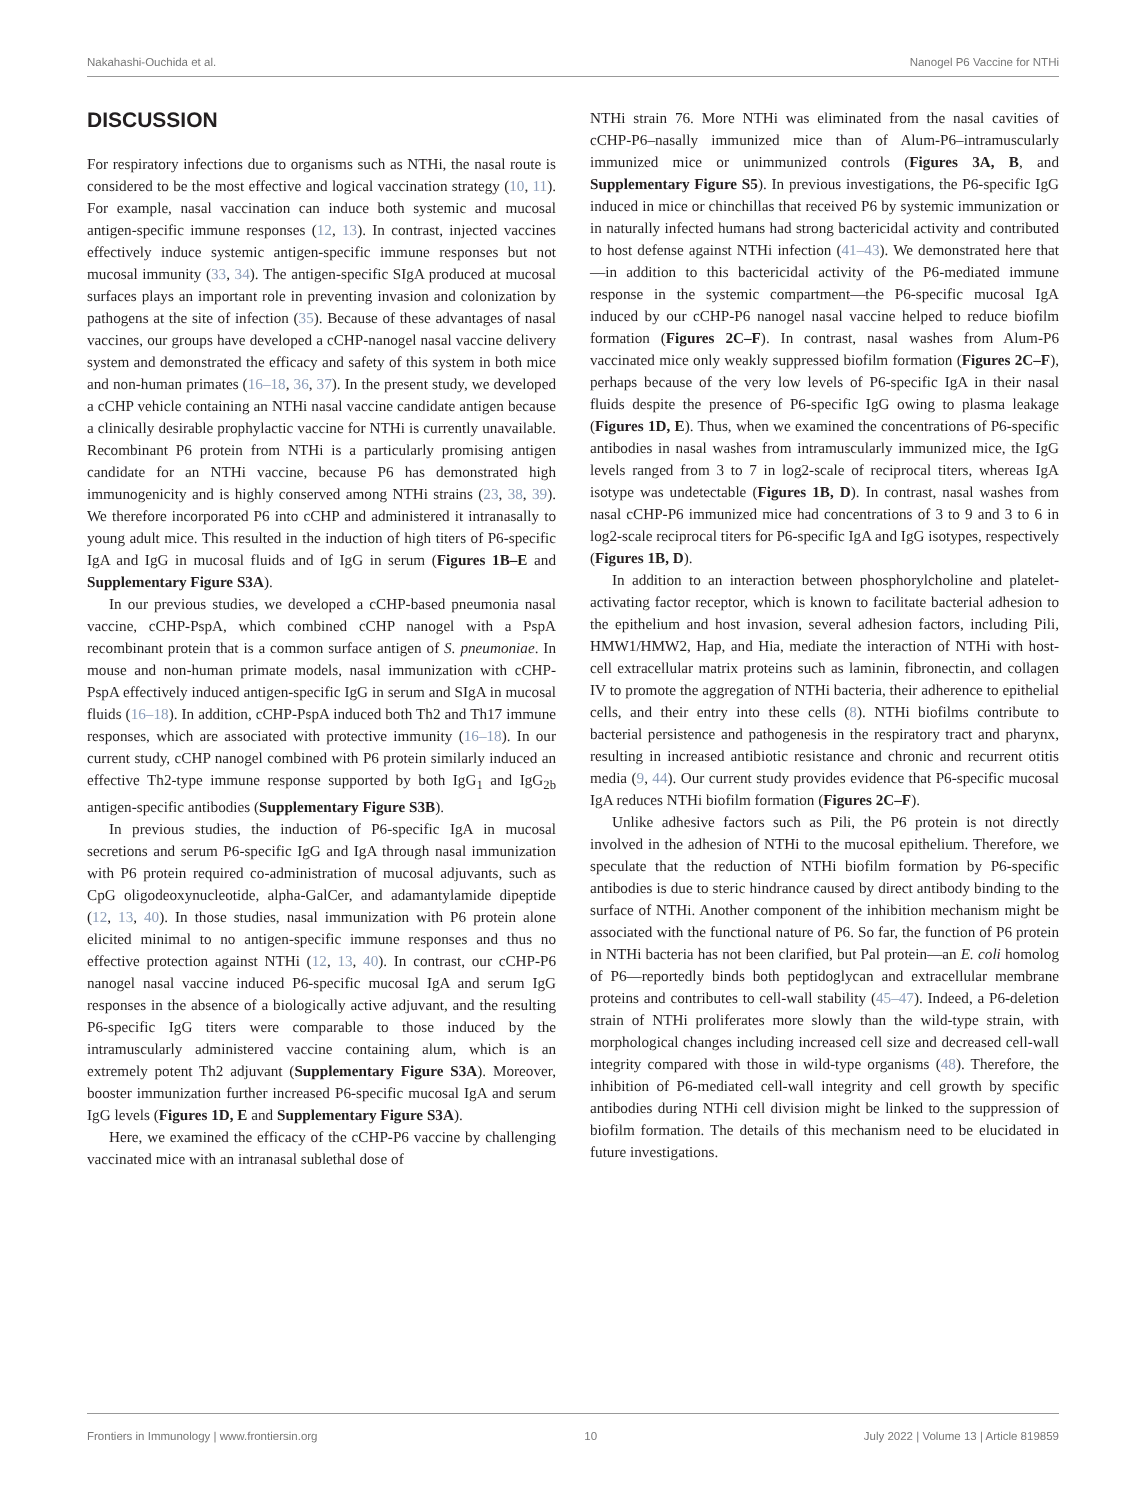Nakahashi-Ouchida et al. Nanogel P6 Vaccine for NTHi
DISCUSSION
For respiratory infections due to organisms such as NTHi, the nasal route is considered to be the most effective and logical vaccination strategy (10, 11). For example, nasal vaccination can induce both systemic and mucosal antigen-specific immune responses (12, 13). In contrast, injected vaccines effectively induce systemic antigen-specific immune responses but not mucosal immunity (33, 34). The antigen-specific SIgA produced at mucosal surfaces plays an important role in preventing invasion and colonization by pathogens at the site of infection (35). Because of these advantages of nasal vaccines, our groups have developed a cCHP-nanogel nasal vaccine delivery system and demonstrated the efficacy and safety of this system in both mice and non-human primates (16–18, 36, 37). In the present study, we developed a cCHP vehicle containing an NTHi nasal vaccine candidate antigen because a clinically desirable prophylactic vaccine for NTHi is currently unavailable. Recombinant P6 protein from NTHi is a particularly promising antigen candidate for an NTHi vaccine, because P6 has demonstrated high immunogenicity and is highly conserved among NTHi strains (23, 38, 39). We therefore incorporated P6 into cCHP and administered it intranasally to young adult mice. This resulted in the induction of high titers of P6-specific IgA and IgG in mucosal fluids and of IgG in serum (Figures 1B–E and Supplementary Figure S3A).
In our previous studies, we developed a cCHP-based pneumonia nasal vaccine, cCHP-PspA, which combined cCHP nanogel with a PspA recombinant protein that is a common surface antigen of S. pneumoniae. In mouse and non-human primate models, nasal immunization with cCHP-PspA effectively induced antigen-specific IgG in serum and SIgA in mucosal fluids (16–18). In addition, cCHP-PspA induced both Th2 and Th17 immune responses, which are associated with protective immunity (16–18). In our current study, cCHP nanogel combined with P6 protein similarly induced an effective Th2-type immune response supported by both IgG<sub>1</sub> and IgG<sub>2b</sub> antigen-specific antibodies (Supplementary Figure S3B).
In previous studies, the induction of P6-specific IgA in mucosal secretions and serum P6-specific IgG and IgA through nasal immunization with P6 protein required co-administration of mucosal adjuvants, such as CpG oligodeoxynucleotide, alpha-GalCer, and adamantylamide dipeptide (12, 13, 40). In those studies, nasal immunization with P6 protein alone elicited minimal to no antigen-specific immune responses and thus no effective protection against NTHi (12, 13, 40). In contrast, our cCHP-P6 nanogel nasal vaccine induced P6-specific mucosal IgA and serum IgG responses in the absence of a biologically active adjuvant, and the resulting P6-specific IgG titers were comparable to those induced by the intramuscularly administered vaccine containing alum, which is an extremely potent Th2 adjuvant (Supplementary Figure S3A). Moreover, booster immunization further increased P6-specific mucosal IgA and serum IgG levels (Figures 1D, E and Supplementary Figure S3A).
Here, we examined the efficacy of the cCHP-P6 vaccine by challenging vaccinated mice with an intranasal sublethal dose of
NTHi strain 76. More NTHi was eliminated from the nasal cavities of cCHP-P6–nasally immunized mice than of Alum-P6–intramuscularly immunized mice or unimmunized controls (Figures 3A, B, and Supplementary Figure S5). In previous investigations, the P6-specific IgG induced in mice or chinchillas that received P6 by systemic immunization or in naturally infected humans had strong bactericidal activity and contributed to host defense against NTHi infection (41–43). We demonstrated here that—in addition to this bactericidal activity of the P6-mediated immune response in the systemic compartment—the P6-specific mucosal IgA induced by our cCHP-P6 nanogel nasal vaccine helped to reduce biofilm formation (Figures 2C–F). In contrast, nasal washes from Alum-P6 vaccinated mice only weakly suppressed biofilm formation (Figures 2C–F), perhaps because of the very low levels of P6-specific IgA in their nasal fluids despite the presence of P6-specific IgG owing to plasma leakage (Figures 1D, E). Thus, when we examined the concentrations of P6-specific antibodies in nasal washes from intramuscularly immunized mice, the IgG levels ranged from 3 to 7 in log2-scale of reciprocal titers, whereas IgA isotype was undetectable (Figures 1B, D). In contrast, nasal washes from nasal cCHP-P6 immunized mice had concentrations of 3 to 9 and 3 to 6 in log2-scale reciprocal titers for P6-specific IgA and IgG isotypes, respectively (Figures 1B, D).
In addition to an interaction between phosphorylcholine and platelet-activating factor receptor, which is known to facilitate bacterial adhesion to the epithelium and host invasion, several adhesion factors, including Pili, HMW1/HMW2, Hap, and Hia, mediate the interaction of NTHi with host-cell extracellular matrix proteins such as laminin, fibronectin, and collagen IV to promote the aggregation of NTHi bacteria, their adherence to epithelial cells, and their entry into these cells (8). NTHi biofilms contribute to bacterial persistence and pathogenesis in the respiratory tract and pharynx, resulting in increased antibiotic resistance and chronic and recurrent otitis media (9, 44). Our current study provides evidence that P6-specific mucosal IgA reduces NTHi biofilm formation (Figures 2C–F).
Unlike adhesive factors such as Pili, the P6 protein is not directly involved in the adhesion of NTHi to the mucosal epithelium. Therefore, we speculate that the reduction of NTHi biofilm formation by P6-specific antibodies is due to steric hindrance caused by direct antibody binding to the surface of NTHi. Another component of the inhibition mechanism might be associated with the functional nature of P6. So far, the function of P6 protein in NTHi bacteria has not been clarified, but Pal protein—an E. coli homolog of P6—reportedly binds both peptidoglycan and extracellular membrane proteins and contributes to cell-wall stability (45–47). Indeed, a P6-deletion strain of NTHi proliferates more slowly than the wild-type strain, with morphological changes including increased cell size and decreased cell-wall integrity compared with those in wild-type organisms (48). Therefore, the inhibition of P6-mediated cell-wall integrity and cell growth by specific antibodies during NTHi cell division might be linked to the suppression of biofilm formation. The details of this mechanism need to be elucidated in future investigations.
Frontiers in Immunology | www.frontiersin.org 10 July 2022 | Volume 13 | Article 819859